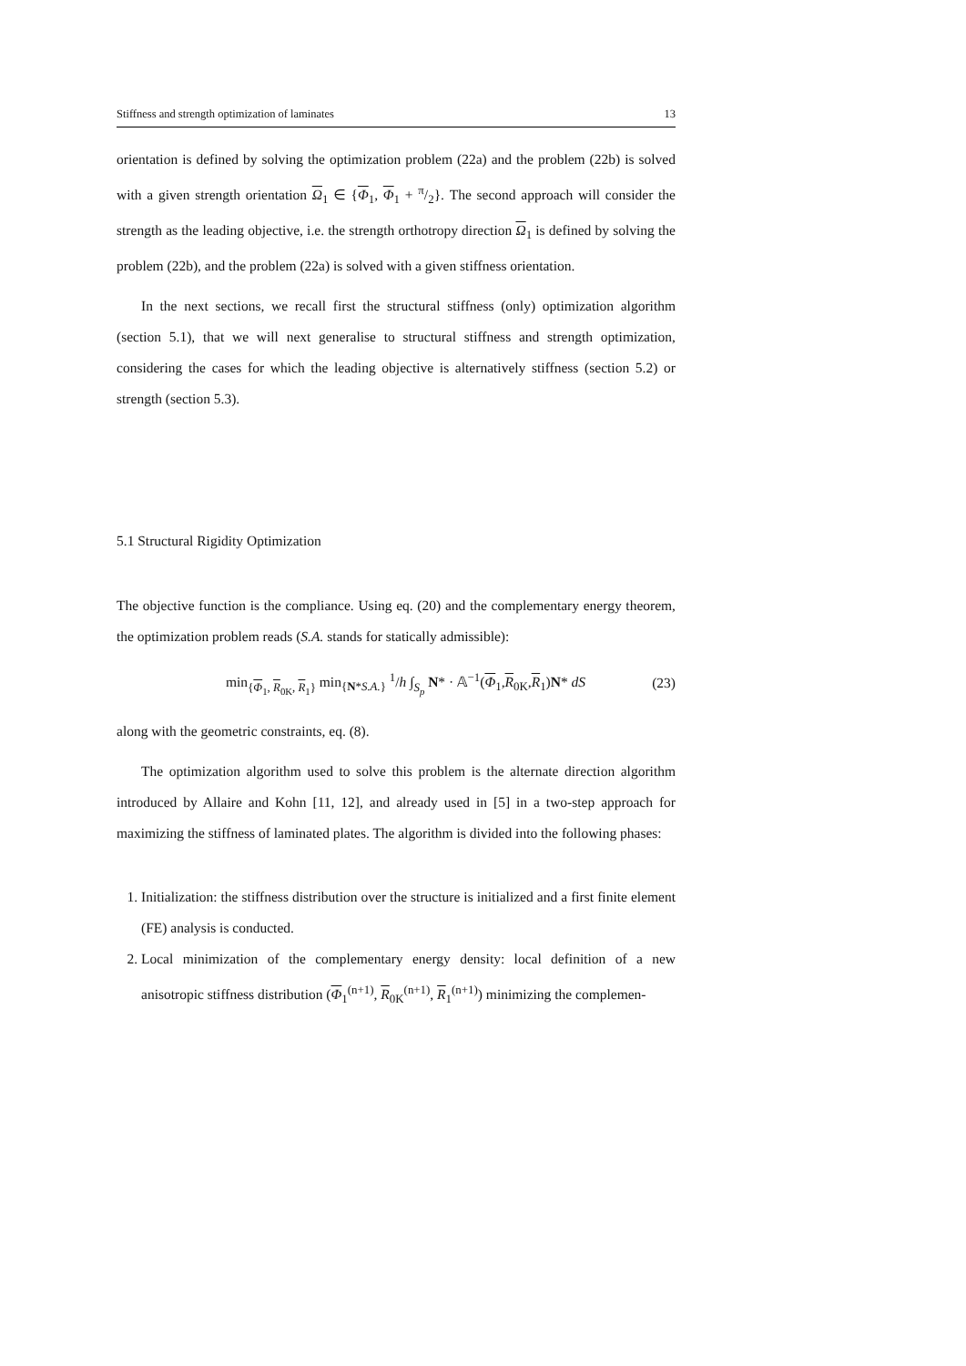Stiffness and strength optimization of laminates 13
orientation is defined by solving the optimization problem (22a) and the problem (22b) is solved with a given strength orientation Ω<sub>1</sub> ∈ {Φ<sub>1</sub>, Φ<sub>1</sub> + π/2}. The second approach will consider the strength as the leading objective, i.e. the strength orthotropy direction Ω<sub>1</sub> is defined by solving the problem (22b), and the problem (22a) is solved with a given stiffness orientation.
In the next sections, we recall first the structural stiffness (only) optimization algorithm (section 5.1), that we will next generalise to structural stiffness and strength optimization, considering the cases for which the leading objective is alternatively stiffness (section 5.2) or strength (section 5.3).
5.1 Structural Rigidity Optimization
The objective function is the compliance. Using eq. (20) and the complementary energy theorem, the optimization problem reads (S.A. stands for statically admissible):
min<sub>{Φ<sub>1</sub>, R<sub>0K</sub>, R<sub>1</sub>}</sub> min<sub>{N*S.A.}</sub> <sup>1</sup>/h ∫<sub>S<sub>p</sub></sub> N* · 𝔸<sup>−1</sup>(Φ<sub>1</sub>,R<sub>0K</sub>,R<sub>1</sub>)N* dS (23)
along with the geometric constraints, eq. (8).
The optimization algorithm used to solve this problem is the alternate direction algorithm introduced by Allaire and Kohn [11, 12], and already used in [5] in a two-step approach for maximizing the stiffness of laminated plates. The algorithm is divided into the following phases:
1. Initialization: the stiffness distribution over the structure is initialized and a first finite element (FE) analysis is conducted.
2. Local minimization of the complementary energy density: local definition of a new anisotropic stiffness distribution (Φ<sub>1</sub><sup>(n+1)</sup>, R<sub>0K</sub><sup>(n+1)</sup>, R<sub>1</sub><sup>(n+1)</sup>) minimizing the complemen-